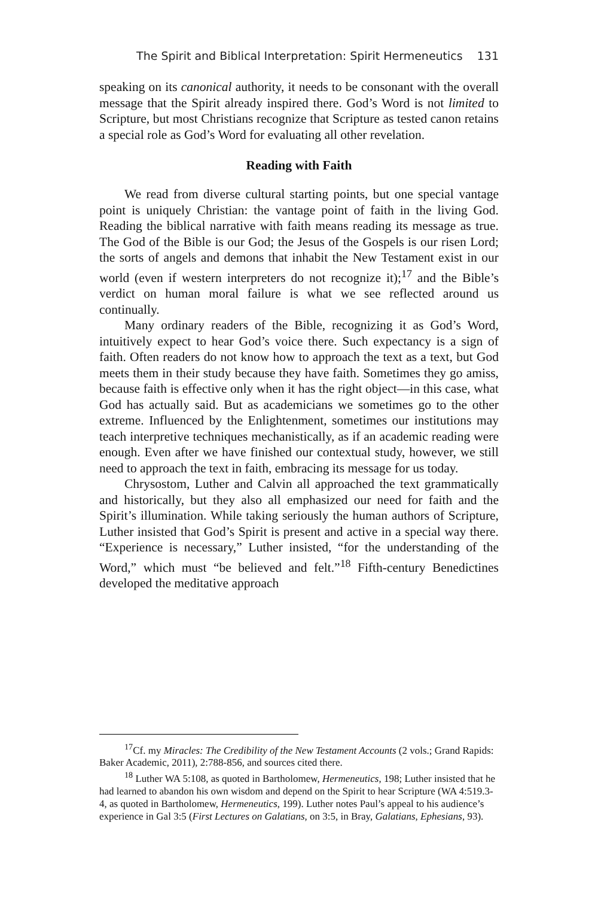The Spirit and Biblical Interpretation: Spirit Hermeneutics 131
speaking on its canonical authority, it needs to be consonant with the overall message that the Spirit already inspired there. God’s Word is not limited to Scripture, but most Christians recognize that Scripture as tested canon retains a special role as God’s Word for evaluating all other revelation.
Reading with Faith
We read from diverse cultural starting points, but one special vantage point is uniquely Christian: the vantage point of faith in the living God. Reading the biblical narrative with faith means reading its message as true. The God of the Bible is our God; the Jesus of the Gospels is our risen Lord; the sorts of angels and demons that inhabit the New Testament exist in our world (even if western interpreters do not recognize it);<sup>17</sup> and the Bible’s verdict on human moral failure is what we see reflected around us continually.
Many ordinary readers of the Bible, recognizing it as God’s Word, intuitively expect to hear God’s voice there. Such expectancy is a sign of faith. Often readers do not know how to approach the text as a text, but God meets them in their study because they have faith. Sometimes they go amiss, because faith is effective only when it has the right object—in this case, what God has actually said. But as academicians we sometimes go to the other extreme. Influenced by the Enlightenment, sometimes our institutions may teach interpretive techniques mechanistically, as if an academic reading were enough. Even after we have finished our contextual study, however, we still need to approach the text in faith, embracing its message for us today.
Chrysostom, Luther and Calvin all approached the text grammatically and historically, but they also all emphasized our need for faith and the Spirit’s illumination. While taking seriously the human authors of Scripture, Luther insisted that God’s Spirit is present and active in a special way there. “Experience is necessary,” Luther insisted, “for the understanding of the Word,” which must “be believed and felt.”<sup>18</sup> Fifth-century Benedictines developed the meditative approach
<sup>17</sup> Cf. my Miracles: The Credibility of the New Testament Accounts (2 vols.; Grand Rapids: Baker Academic, 2011), 2:788-856, and sources cited there.
<sup>18</sup> Luther WA 5:108, as quoted in Bartholomew, Hermeneutics, 198; Luther insisted that he had learned to abandon his own wisdom and depend on the Spirit to hear Scripture (WA 4:519.3-4, as quoted in Bartholomew, Hermeneutics, 199). Luther notes Paul’s appeal to his audience’s experience in Gal 3:5 (First Lectures on Galatians, on 3:5, in Bray, Galatians, Ephesians, 93).